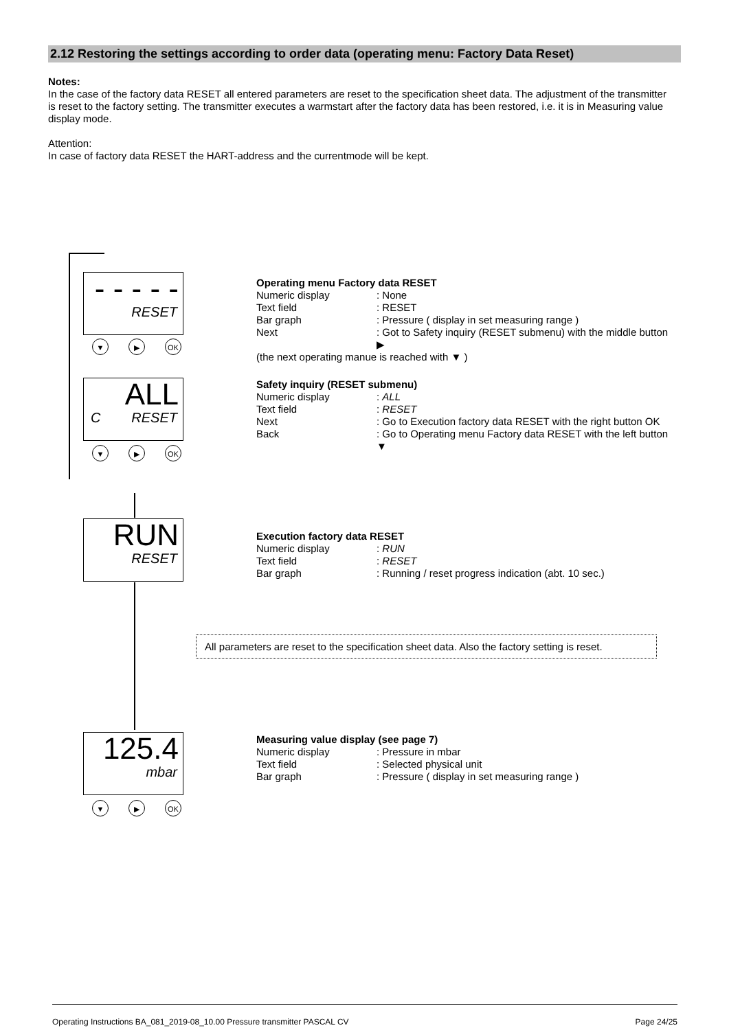2.12 Restoring the settings according to order data (operating menu: Factory Data Reset)
Notes:
In the case of the factory data RESET all entered parameters are reset to the specification sheet data. The adjustment of the transmitter is reset to the factory setting. The transmitter executes a warmstart after the factory data has been restored, i.e. it is in Measuring value display mode.
Attention:
In case of factory data RESET the HART-address and the currentmode will be kept.
- - - - -
RESET
▼ ▶ OK
ALL
CRESET
▼ ▶ OK
RUN
RESET
125.4
mbar
▼ ▶ OK
Operating menu Factory data RESET
Numeric display: None
Text field: RESET
Bar graph: Pressure ( display in set measuring range )
Next: Got to Safety inquiry (RESET submenu) with the middle button ▶
(the next operating manue is reached with ▼ )
Safety inquiry (RESET submenu)
Numeric display: ALL
Text field: RESET
Next: Go to Execution factory data RESET with the right button OK
Back: Go to Operating menu Factory data RESET with the left button ▼
Execution factory data RESET
Numeric display: RUN
Text field: RESET
Bar graph: Running / reset progress indication (abt. 10 sec.)
All parameters are reset to the specification sheet data. Also the factory setting is reset.
Measuring value display (see page 7)
Numeric display: Pressure in mbar
Text field: Selected physical unit
Bar graph: Pressure ( display in set measuring range )
Operating Instructions BA_081_2019-08_10.00 Pressure transmitter PASCAL CV Page 24/25